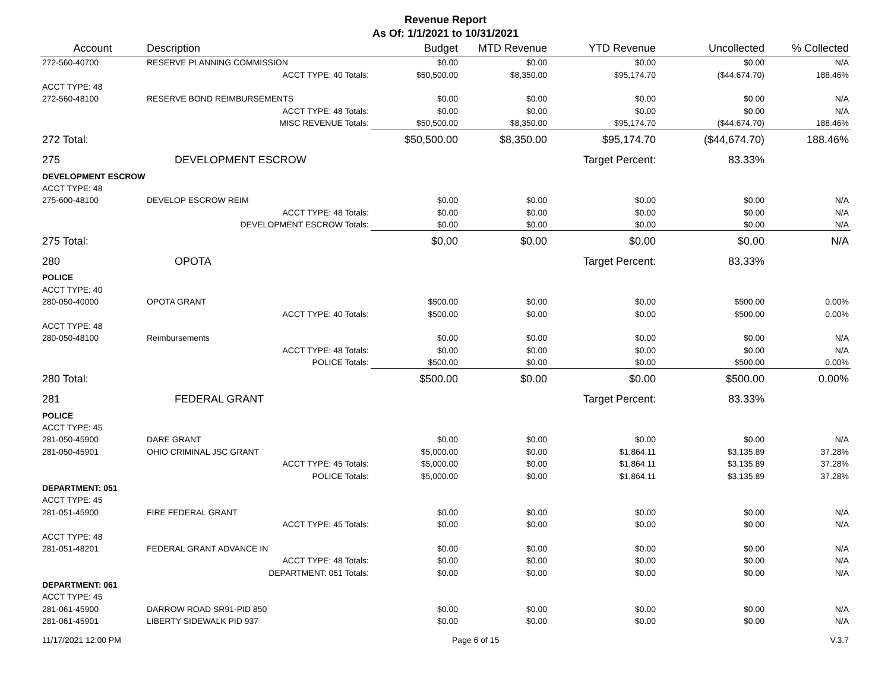Revenue Report
As Of: 1/1/2021 to 10/31/2021
| Account | Description | Budget | MTD Revenue | YTD Revenue | Uncollected | % Collected |
| --- | --- | --- | --- | --- | --- | --- |
| 272-560-40700 | RESERVE PLANNING COMMISSION | $0.00 | $0.00 | $0.00 | $0.00 | N/A |
| | ACCT TYPE: 40 Totals: | $50,500.00 | $8,350.00 | $95,174.70 | ($44,674.70) | 188.46% |
| ACCT TYPE: 48 | | | | | | |
| 272-560-48100 | RESERVE BOND REIMBURSEMENTS | $0.00 | $0.00 | $0.00 | $0.00 | N/A |
| | ACCT TYPE: 48 Totals: | $0.00 | $0.00 | $0.00 | $0.00 | N/A |
| | MISC REVENUE Totals: | $50,500.00 | $8,350.00 | $95,174.70 | ($44,674.70) | 188.46% |
| 272 Total: | | $50,500.00 | $8,350.00 | $95,174.70 | ($44,674.70) | 188.46% |
| 275 | DEVELOPMENT ESCROW | | | Target Percent: | 83.33% | |
| DEVELOPMENT ESCROW | | | | | | |
| ACCT TYPE: 48 | | | | | | |
| 275-600-48100 | DEVELOP ESCROW REIM | $0.00 | $0.00 | $0.00 | $0.00 | N/A |
| | ACCT TYPE: 48 Totals: | $0.00 | $0.00 | $0.00 | $0.00 | N/A |
| | DEVELOPMENT ESCROW Totals: | $0.00 | $0.00 | $0.00 | $0.00 | N/A |
| 275 Total: | | $0.00 | $0.00 | $0.00 | $0.00 | N/A |
| 280 | OPOTA | | | Target Percent: | 83.33% | |
| POLICE | | | | | | |
| ACCT TYPE: 40 | | | | | | |
| 280-050-40000 | OPOTA GRANT | $500.00 | $0.00 | $0.00 | $500.00 | 0.00% |
| | ACCT TYPE: 40 Totals: | $500.00 | $0.00 | $0.00 | $500.00 | 0.00% |
| ACCT TYPE: 48 | | | | | | |
| 280-050-48100 | Reimbursements | $0.00 | $0.00 | $0.00 | $0.00 | N/A |
| | ACCT TYPE: 48 Totals: | $0.00 | $0.00 | $0.00 | $0.00 | N/A |
| | POLICE Totals: | $500.00 | $0.00 | $0.00 | $500.00 | 0.00% |
| 280 Total: | | $500.00 | $0.00 | $0.00 | $500.00 | 0.00% |
| 281 | FEDERAL GRANT | | | Target Percent: | 83.33% | |
| POLICE | | | | | | |
| ACCT TYPE: 45 | | | | | | |
| 281-050-45900 | DARE GRANT | $0.00 | $0.00 | $0.00 | $0.00 | N/A |
| 281-050-45901 | OHIO CRIMINAL JSC GRANT | $5,000.00 | $0.00 | $1,864.11 | $3,135.89 | 37.28% |
| | ACCT TYPE: 45 Totals: | $5,000.00 | $0.00 | $1,864.11 | $3,135.89 | 37.28% |
| | POLICE Totals: | $5,000.00 | $0.00 | $1,864.11 | $3,135.89 | 37.28% |
| DEPARTMENT: 051 | | | | | | |
| ACCT TYPE: 45 | | | | | | |
| 281-051-45900 | FIRE FEDERAL GRANT | $0.00 | $0.00 | $0.00 | $0.00 | N/A |
| | ACCT TYPE: 45 Totals: | $0.00 | $0.00 | $0.00 | $0.00 | N/A |
| ACCT TYPE: 48 | | | | | | |
| 281-051-48201 | FEDERAL GRANT ADVANCE IN | $0.00 | $0.00 | $0.00 | $0.00 | N/A |
| | ACCT TYPE: 48 Totals: | $0.00 | $0.00 | $0.00 | $0.00 | N/A |
| | DEPARTMENT: 051 Totals: | $0.00 | $0.00 | $0.00 | $0.00 | N/A |
| DEPARTMENT: 061 | | | | | | |
| ACCT TYPE: 45 | | | | | | |
| 281-061-45900 | DARROW ROAD SR91-PID 850 | $0.00 | $0.00 | $0.00 | $0.00 | N/A |
| 281-061-45901 | LIBERTY SIDEWALK PID 937 | $0.00 | $0.00 | $0.00 | $0.00 | N/A |
11/17/2021 12:00 PM Page 6 of 15 V.3.7